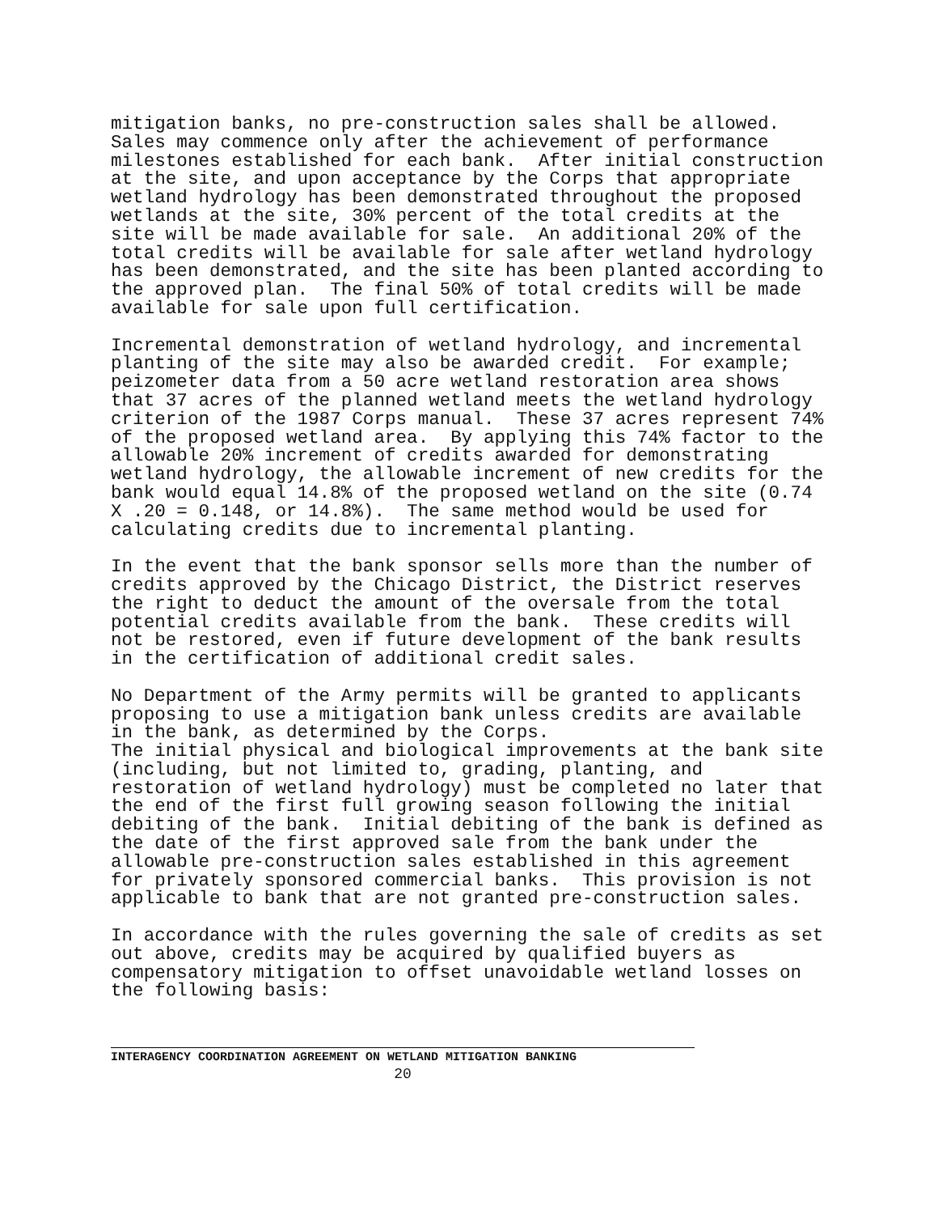mitigation banks, no pre-construction sales shall be allowed. Sales may commence only after the achievement of performance milestones established for each bank. After initial construction at the site, and upon acceptance by the Corps that appropriate wetland hydrology has been demonstrated throughout the proposed wetlands at the site, 30% percent of the total credits at the site will be made available for sale. An additional 20% of the total credits will be available for sale after wetland hydrology has been demonstrated, and the site has been planted according to the approved plan. The final 50% of total credits will be made available for sale upon full certification.
Incremental demonstration of wetland hydrology, and incremental planting of the site may also be awarded credit. For example; peizometer data from a 50 acre wetland restoration area shows that 37 acres of the planned wetland meets the wetland hydrology criterion of the 1987 Corps manual. These 37 acres represent 74% of the proposed wetland area. By applying this 74% factor to the allowable 20% increment of credits awarded for demonstrating wetland hydrology, the allowable increment of new credits for the bank would equal 14.8% of the proposed wetland on the site (0.74 X .20 = 0.148, or 14.8%). The same method would be used for calculating credits due to incremental planting.
In the event that the bank sponsor sells more than the number of credits approved by the Chicago District, the District reserves the right to deduct the amount of the oversale from the total potential credits available from the bank. These credits will not be restored, even if future development of the bank results in the certification of additional credit sales.
No Department of the Army permits will be granted to applicants proposing to use a mitigation bank unless credits are available in the bank, as determined by the Corps.
The initial physical and biological improvements at the bank site (including, but not limited to, grading, planting, and restoration of wetland hydrology) must be completed no later that the end of the first full growing season following the initial debiting of the bank. Initial debiting of the bank is defined as the date of the first approved sale from the bank under the allowable pre-construction sales established in this agreement for privately sponsored commercial banks. This provision is not applicable to bank that are not granted pre-construction sales.
In accordance with the rules governing the sale of credits as set out above, credits may be acquired by qualified buyers as compensatory mitigation to offset unavoidable wetland losses on the following basis:
INTERAGENCY COORDINATION AGREEMENT ON WETLAND MITIGATION BANKING
20